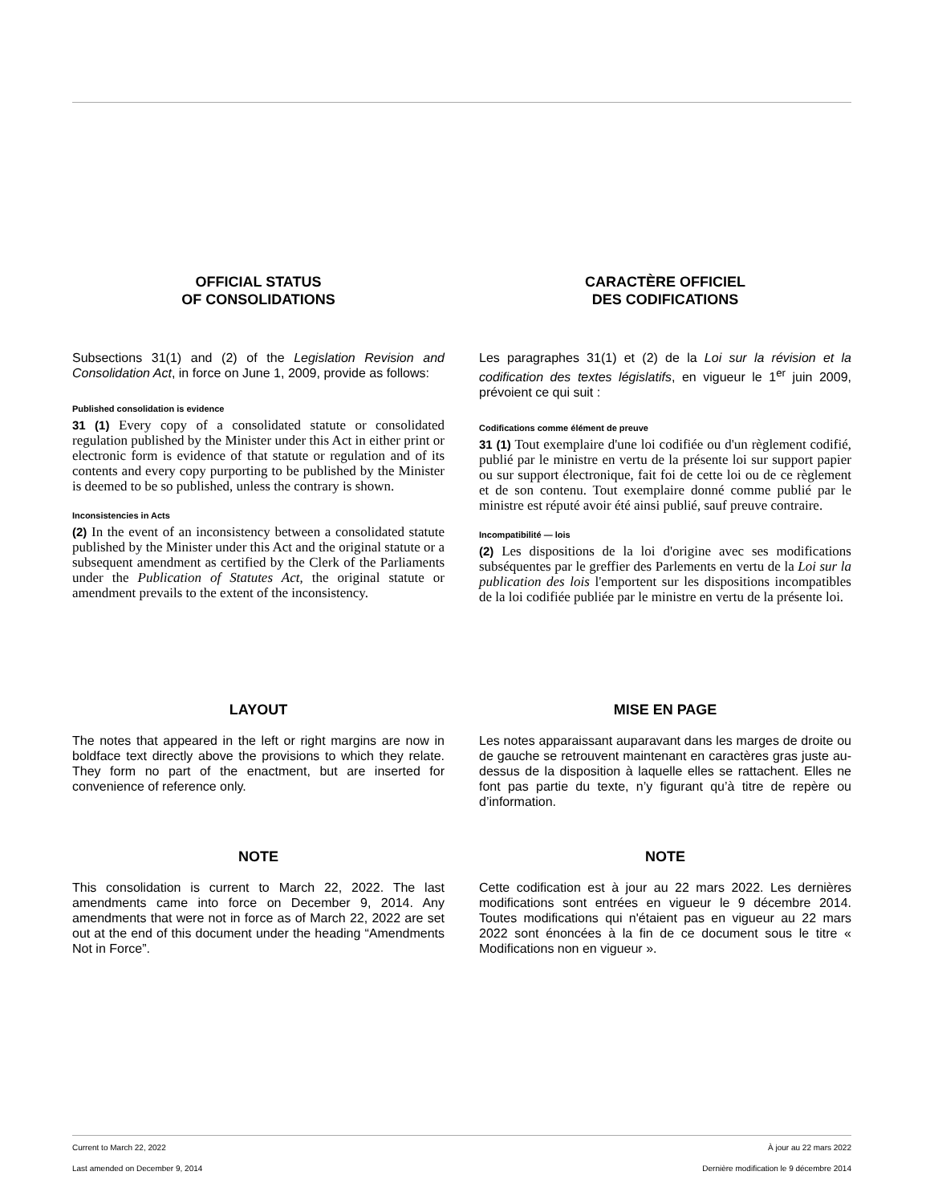OFFICIAL STATUS
OF CONSOLIDATIONS
Subsections 31(1) and (2) of the Legislation Revision and Consolidation Act, in force on June 1, 2009, provide as follows:
Published consolidation is evidence
31 (1) Every copy of a consolidated statute or consolidated regulation published by the Minister under this Act in either print or electronic form is evidence of that statute or regulation and of its contents and every copy purporting to be published by the Minister is deemed to be so published, unless the contrary is shown.
Inconsistencies in Acts
(2) In the event of an inconsistency between a consolidated statute published by the Minister under this Act and the original statute or a subsequent amendment as certified by the Clerk of the Parliaments under the Publication of Statutes Act, the original statute or amendment prevails to the extent of the inconsistency.
CARACTÈRE OFFICIEL
DES CODIFICATIONS
Les paragraphes 31(1) et (2) de la Loi sur la révision et la codification des textes législatifs, en vigueur le 1<sup>er</sup> juin 2009, prévoient ce qui suit :
Codifications comme élément de preuve
31 (1) Tout exemplaire d'une loi codifiée ou d'un règlement codifié, publié par le ministre en vertu de la présente loi sur support papier ou sur support électronique, fait foi de cette loi ou de ce règlement et de son contenu. Tout exemplaire donné comme publié par le ministre est réputé avoir été ainsi publié, sauf preuve contraire.
Incompatibilité — lois
(2) Les dispositions de la loi d'origine avec ses modifications subséquentes par le greffier des Parlements en vertu de la Loi sur la publication des lois l'emportent sur les dispositions incompatibles de la loi codifiée publiée par le ministre en vertu de la présente loi.
LAYOUT
The notes that appeared in the left or right margins are now in boldface text directly above the provisions to which they relate. They form no part of the enactment, but are inserted for convenience of reference only.
MISE EN PAGE
Les notes apparaissant auparavant dans les marges de droite ou de gauche se retrouvent maintenant en caractères gras juste au-dessus de la disposition à laquelle elles se rattachent. Elles ne font pas partie du texte, n’y figurant qu’à titre de repère ou d’information.
NOTE
This consolidation is current to March 22, 2022. The last amendments came into force on December 9, 2014. Any amendments that were not in force as of March 22, 2022 are set out at the end of this document under the heading “Amendments Not in Force”.
NOTE
Cette codification est à jour au 22 mars 2022. Les dernières modifications sont entrées en vigueur le 9 décembre 2014. Toutes modifications qui n'étaient pas en vigueur au 22 mars 2022 sont énoncées à la fin de ce document sous le titre « Modifications non en vigueur ».
Current to March 22, 2022 À jour au 22 mars 2022
Last amended on December 9, 2014 Dernière modification le 9 décembre 2014